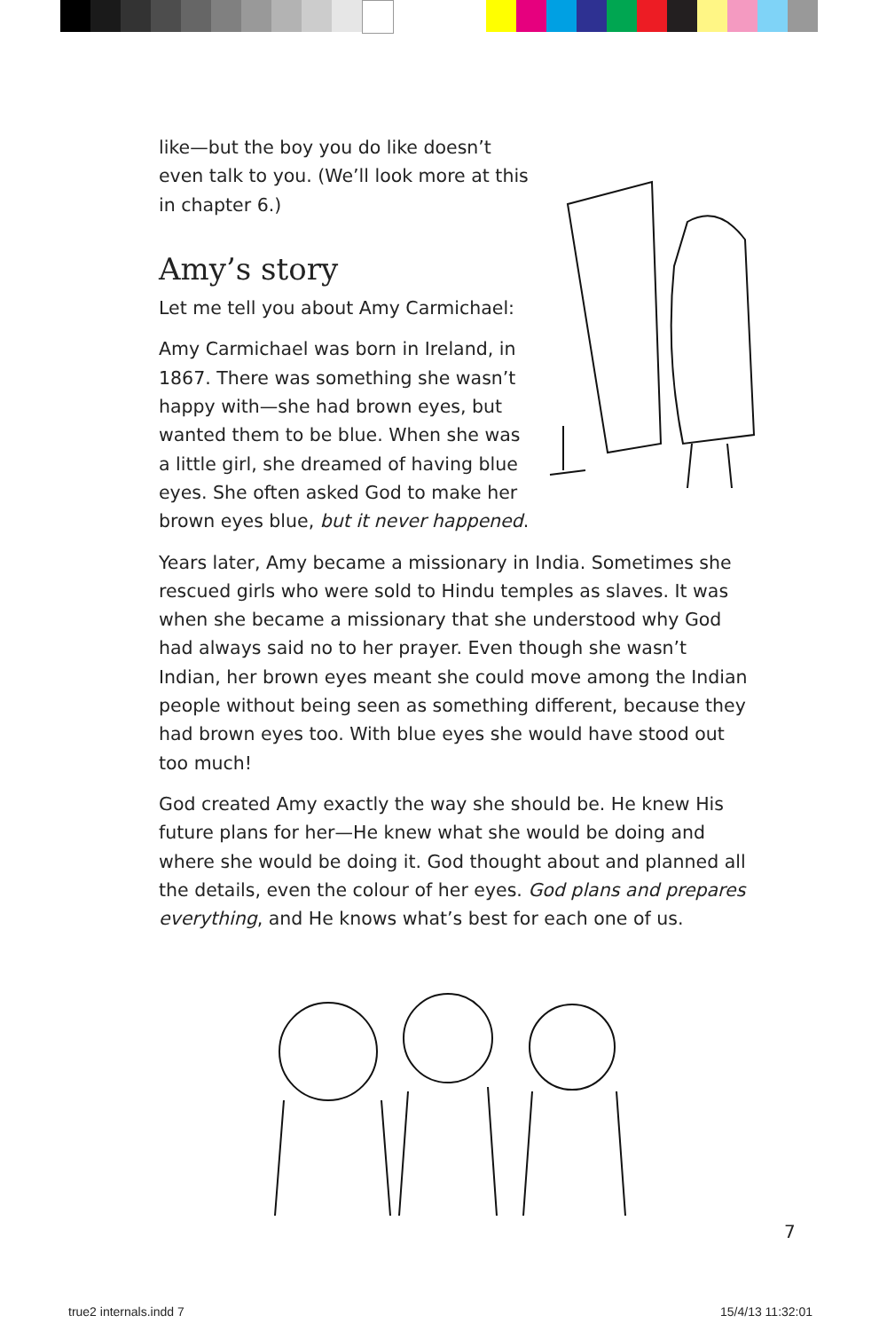like—but the boy you do like doesn’t even talk to you. (We’ll look more at this in chapter 6.)
Amy’s story
Let me tell you about Amy Carmichael:
Amy Carmichael was born in Ireland, in 1867. There was something she wasn’t happy with—she had brown eyes, but wanted them to be blue. When she was a little girl, she dreamed of having blue eyes. She often asked God to make her brown eyes blue, but it never happened.
Years later, Amy became a missionary in India. Sometimes she rescued girls who were sold to Hindu temples as slaves. It was when she became a missionary that she understood why God had always said no to her prayer. Even though she wasn’t Indian, her brown eyes meant she could move among the Indian people without being seen as something different, because they had brown eyes too. With blue eyes she would have stood out too much!
God created Amy exactly the way she should be. He knew His future plans for her—He knew what she would be doing and where she would be doing it. God thought about and planned all the details, even the colour of her eyes. God plans and prepares everything, and He knows what’s best for each one of us.
7
true2 internals.indd 7 15/4/13 11:32:01